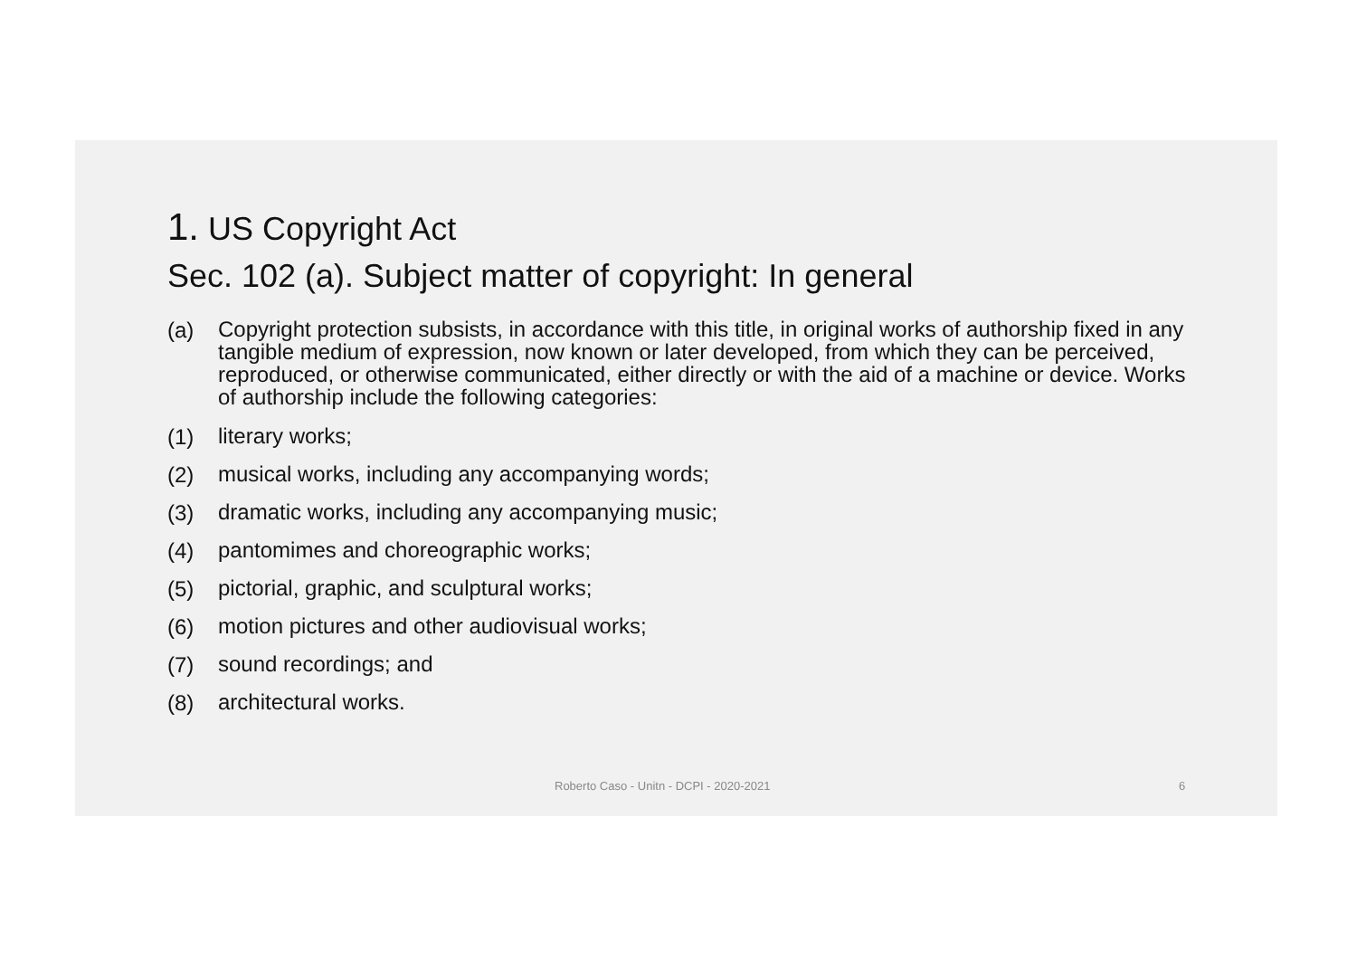1. US Copyright Act
Sec. 102 (a). Subject matter of copyright: In general
(a) Copyright protection subsists, in accordance with this title, in original works of authorship fixed in any tangible medium of expression, now known or later developed, from which they can be perceived, reproduced, or otherwise communicated, either directly or with the aid of a machine or device. Works of authorship include the following categories:
(1) literary works;
(2) musical works, including any accompanying words;
(3) dramatic works, including any accompanying music;
(4) pantomimes and choreographic works;
(5) pictorial, graphic, and sculptural works;
(6) motion pictures and other audiovisual works;
(7) sound recordings; and
(8) architectural works.
Roberto Caso - Unitn - DCPI - 2020-2021 6